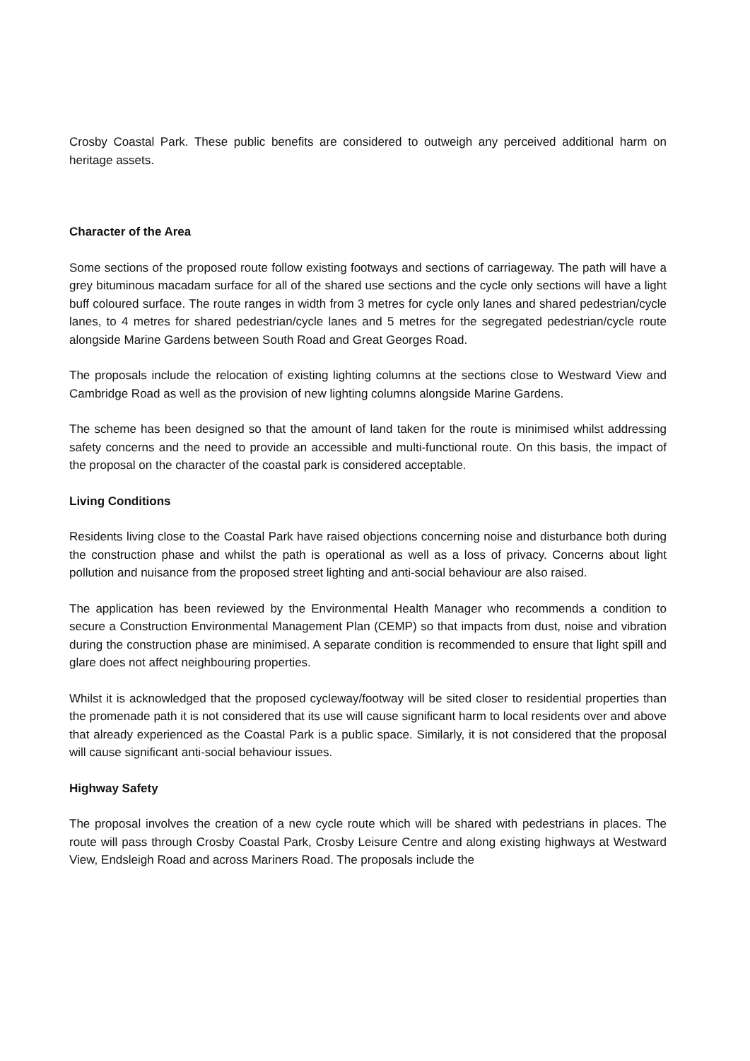Crosby Coastal Park. These public benefits are considered to outweigh any perceived additional harm on heritage assets.
Character of the Area
Some sections of the proposed route follow existing footways and sections of carriageway. The path will have a grey bituminous macadam surface for all of the shared use sections and the cycle only sections will have a light buff coloured surface. The route ranges in width from 3 metres for cycle only lanes and shared pedestrian/cycle lanes, to 4 metres for shared pedestrian/cycle lanes and 5 metres for the segregated pedestrian/cycle route alongside Marine Gardens between South Road and Great Georges Road.
The proposals include the relocation of existing lighting columns at the sections close to Westward View and Cambridge Road as well as the provision of new lighting columns alongside Marine Gardens.
The scheme has been designed so that the amount of land taken for the route is minimised whilst addressing safety concerns and the need to provide an accessible and multi-functional route. On this basis, the impact of the proposal on the character of the coastal park is considered acceptable.
Living Conditions
Residents living close to the Coastal Park have raised objections concerning noise and disturbance both during the construction phase and whilst the path is operational as well as a loss of privacy. Concerns about light pollution and nuisance from the proposed street lighting and anti-social behaviour are also raised.
The application has been reviewed by the Environmental Health Manager who recommends a condition to secure a Construction Environmental Management Plan (CEMP) so that impacts from dust, noise and vibration during the construction phase are minimised. A separate condition is recommended to ensure that light spill and glare does not affect neighbouring properties.
Whilst it is acknowledged that the proposed cycleway/footway will be sited closer to residential properties than the promenade path it is not considered that its use will cause significant harm to local residents over and above that already experienced as the Coastal Park is a public space. Similarly, it is not considered that the proposal will cause significant anti-social behaviour issues.
Highway Safety
The proposal involves the creation of a new cycle route which will be shared with pedestrians in places. The route will pass through Crosby Coastal Park, Crosby Leisure Centre and along existing highways at Westward View, Endsleigh Road and across Mariners Road. The proposals include the